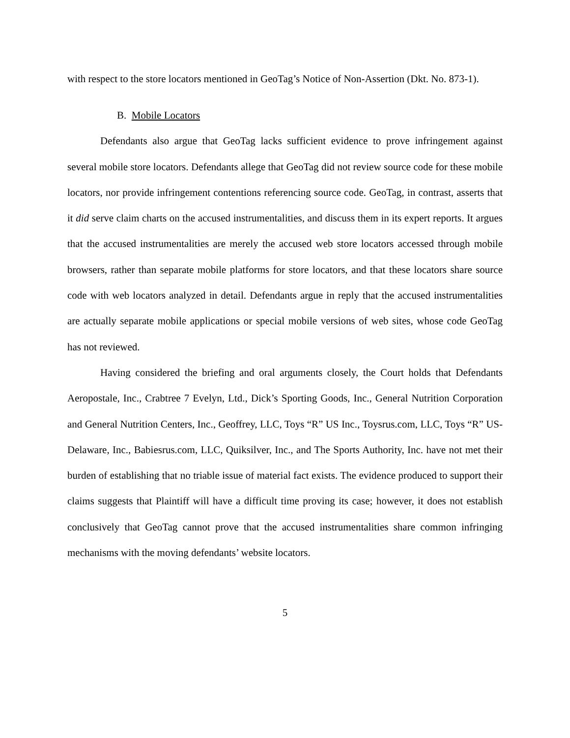with respect to the store locators mentioned in GeoTag’s Notice of Non-Assertion (Dkt. No. 873-1).
B. Mobile Locators
Defendants also argue that GeoTag lacks sufficient evidence to prove infringement against several mobile store locators. Defendants allege that GeoTag did not review source code for these mobile locators, nor provide infringement contentions referencing source code. GeoTag, in contrast, asserts that it did serve claim charts on the accused instrumentalities, and discuss them in its expert reports. It argues that the accused instrumentalities are merely the accused web store locators accessed through mobile browsers, rather than separate mobile platforms for store locators, and that these locators share source code with web locators analyzed in detail. Defendants argue in reply that the accused instrumentalities are actually separate mobile applications or special mobile versions of web sites, whose code GeoTag has not reviewed.
Having considered the briefing and oral arguments closely, the Court holds that Defendants Aeropostale, Inc., Crabtree 7 Evelyn, Ltd., Dick’s Sporting Goods, Inc., General Nutrition Corporation and General Nutrition Centers, Inc., Geoffrey, LLC, Toys “R” US Inc., Toysrus.com, LLC, Toys “R” US-Delaware, Inc., Babiesrus.com, LLC, Quiksilver, Inc., and The Sports Authority, Inc. have not met their burden of establishing that no triable issue of material fact exists. The evidence produced to support their claims suggests that Plaintiff will have a difficult time proving its case; however, it does not establish conclusively that GeoTag cannot prove that the accused instrumentalities share common infringing mechanisms with the moving defendants’ website locators.
5